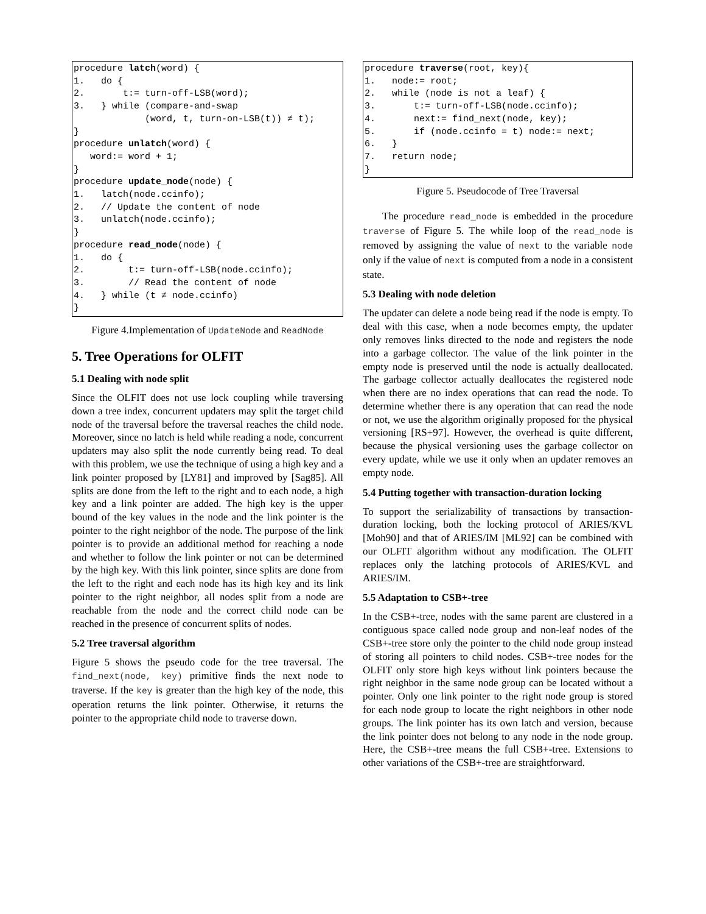procedure latch(word) {
1.   do {
2.       t:= turn-off-LSB(word);
3.   } while (compare-and-swap
             (word, t, turn-on-LSB(t)) ≠ t);
}
procedure unlatch(word) {
   word:= word + 1;
}
procedure update_node(node) {
1.   latch(node.ccinfo);
2.   // Update the content of node
3.   unlatch(node.ccinfo);
}
procedure read_node(node) {
1.   do {
2.        t:= turn-off-LSB(node.ccinfo);
3.        // Read the content of node
4.   } while (t ≠ node.ccinfo)
}
Figure 4.Implementation of UpdateNode and ReadNode
5. Tree Operations for OLFIT
5.1 Dealing with node split
Since the OLFIT does not use lock coupling while traversing down a tree index, concurrent updaters may split the target child node of the traversal before the traversal reaches the child node. Moreover, since no latch is held while reading a node, concurrent updaters may also split the node currently being read. To deal with this problem, we use the technique of using a high key and a link pointer proposed by [LY81] and improved by [Sag85]. All splits are done from the left to the right and to each node, a high key and a link pointer are added. The high key is the upper bound of the key values in the node and the link pointer is the pointer to the right neighbor of the node. The purpose of the link pointer is to provide an additional method for reaching a node and whether to follow the link pointer or not can be determined by the high key. With this link pointer, since splits are done from the left to the right and each node has its high key and its link pointer to the right neighbor, all nodes split from a node are reachable from the node and the correct child node can be reached in the presence of concurrent splits of nodes.
5.2 Tree traversal algorithm
Figure 5 shows the pseudo code for the tree traversal. The find_next(node, key) primitive finds the next node to traverse. If the key is greater than the high key of the node, this operation returns the link pointer. Otherwise, it returns the pointer to the appropriate child node to traverse down.
procedure traverse(root, key){
1.   node:= root;
2.   while (node is not a leaf) {
3.       t:= turn-off-LSB(node.ccinfo);
4.       next:= find_next(node, key);
5.       if (node.ccinfo = t) node:= next;
6.   }
7.   return node;
}
Figure 5. Pseudocode of Tree Traversal
The procedure read_node is embedded in the procedure traverse of Figure 5. The while loop of the read_node is removed by assigning the value of next to the variable node only if the value of next is computed from a node in a consistent state.
5.3 Dealing with node deletion
The updater can delete a node being read if the node is empty. To deal with this case, when a node becomes empty, the updater only removes links directed to the node and registers the node into a garbage collector. The value of the link pointer in the empty node is preserved until the node is actually deallocated. The garbage collector actually deallocates the registered node when there are no index operations that can read the node. To determine whether there is any operation that can read the node or not, we use the algorithm originally proposed for the physical versioning [RS+97]. However, the overhead is quite different, because the physical versioning uses the garbage collector on every update, while we use it only when an updater removes an empty node.
5.4 Putting together with transaction-duration locking
To support the serializability of transactions by transaction-duration locking, both the locking protocol of ARIES/KVL [Moh90] and that of ARIES/IM [ML92] can be combined with our OLFIT algorithm without any modification. The OLFIT replaces only the latching protocols of ARIES/KVL and ARIES/IM.
5.5 Adaptation to CSB+-tree
In the CSB+-tree, nodes with the same parent are clustered in a contiguous space called node group and non-leaf nodes of the CSB+-tree store only the pointer to the child node group instead of storing all pointers to child nodes. CSB+-tree nodes for the OLFIT only store high keys without link pointers because the right neighbor in the same node group can be located without a pointer. Only one link pointer to the right node group is stored for each node group to locate the right neighbors in other node groups. The link pointer has its own latch and version, because the link pointer does not belong to any node in the node group. Here, the CSB+-tree means the full CSB+-tree. Extensions to other variations of the CSB+-tree are straightforward.